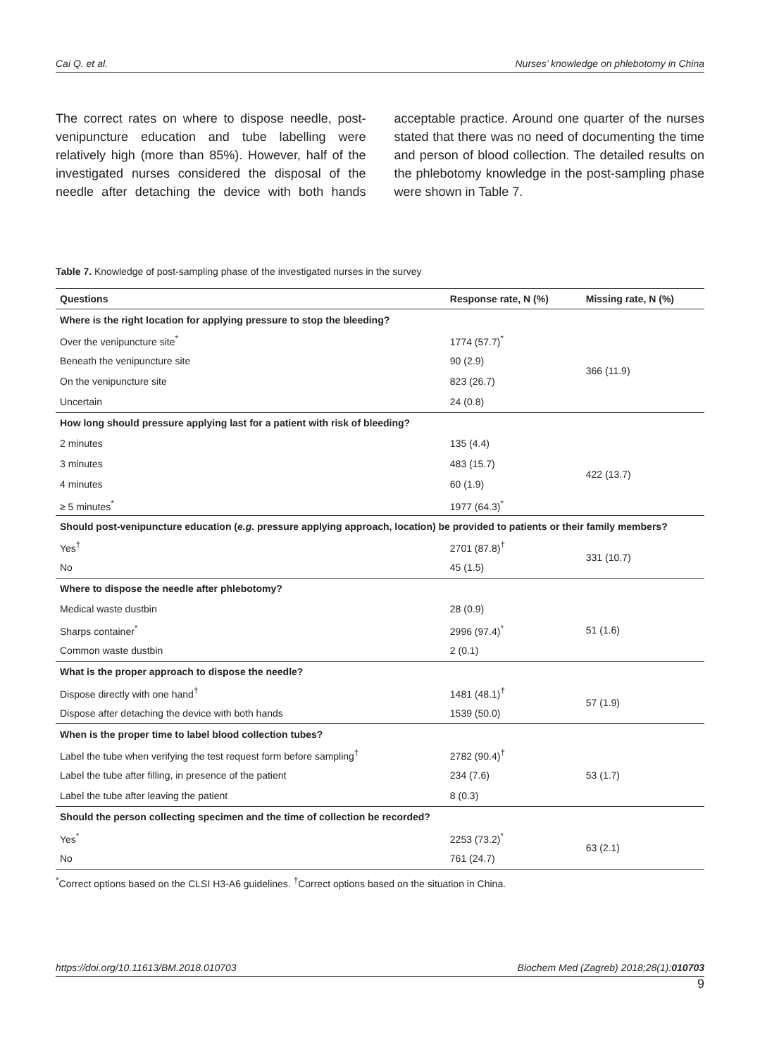Cai Q. et al. Nurses’ knowledge on phlebotomy in China
The correct rates on where to dispose needle, post-venipuncture education and tube labelling were relatively high (more than 85%). However, half of the investigated nurses considered the disposal of the needle after detaching the device with both hands acceptable practice. Around one quarter of the nurses stated that there was no need of documenting the time and person of blood collection. The detailed results on the phlebotomy knowledge in the post-sampling phase were shown in Table 7.
Table 7. Knowledge of post-sampling phase of the investigated nurses in the survey
| Questions | Response rate, N (%) | Missing rate, N (%) |
| --- | --- | --- |
| Where is the right location for applying pressure to stop the bleeding? | | |
| Over the venipuncture site<sup>*</sup> | 1774 (57.7)<sup>*</sup> | 366 (11.9) |
| Beneath the venipuncture site | 90 (2.9) | |
| On the venipuncture site | 823 (26.7) | |
| Uncertain | 24 (0.8) | |
| How long should pressure applying last for a patient with risk of bleeding? | | |
| 2 minutes | 135 (4.4) | 422 (13.7) |
| 3 minutes | 483 (15.7) | |
| 4 minutes | 60 (1.9) | |
| ≥ 5 minutes<sup>*</sup> | 1977 (64.3)<sup>*</sup> | |
| Should post-venipuncture education ( e.g. pressure applying approach, location) be provided to patients or their family members? | | |
| Yes<sup>†</sup> | 2701 (87.8)<sup>†</sup> | 331 (10.7) |
| No | 45 (1.5) | |
| Where to dispose the needle after phlebotomy? | | |
| Medical waste dustbin | 28 (0.9) | 51 (1.6) |
| Sharps container<sup>*</sup> | 2996 (97.4)<sup>*</sup> | |
| Common waste dustbin | 2 (0.1) | |
| What is the proper approach to dispose the needle? | | |
| Dispose directly with one hand<sup>†</sup> | 1481 (48.1)<sup>†</sup> | 57 (1.9) |
| Dispose after detaching the device with both hands | 1539 (50.0) | |
| When is the proper time to label blood collection tubes? | | |
| Label the tube when verifying the test request form before sampling<sup>†</sup> | 2782 (90.4)<sup>†</sup> | 53 (1.7) |
| Label the tube after filling, in presence of the patient | 234 (7.6) | |
| Label the tube after leaving the patient | 8 (0.3) | |
| Should the person collecting specimen and the time of collection be recorded? | | |
| Yes<sup>*</sup> | 2253 (73.2)<sup>*</sup> | 63 (2.1) |
| No | 761 (24.7) | |
<sup>*</sup> Correct options based on the CLSI H3-A6 guidelines. <sup>†</sup>Correct options based on the situation in China.
https://doi.org/10.11613/BM.2018.010703 Biochem Med (Zagreb) 2018;28(1):010703
9